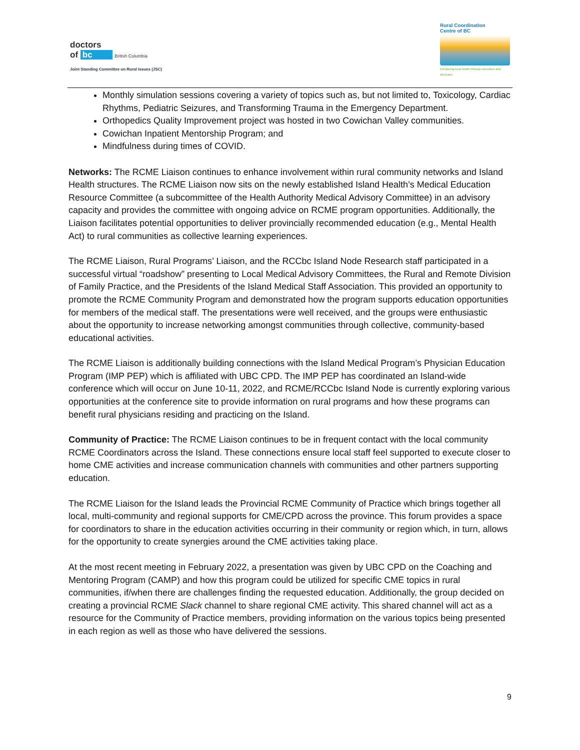doctors
of bc British Columbia
Joint Standing Committee on Rural Issues (JSC)
Rural Coordination
Centre of BC
Enhancing rural health through education and advocacy
Monthly simulation sessions covering a variety of topics such as, but not limited to, Toxicology, Cardiac Rhythms, Pediatric Seizures, and Transforming Trauma in the Emergency Department.
Orthopedics Quality Improvement project was hosted in two Cowichan Valley communities.
Cowichan Inpatient Mentorship Program; and
Mindfulness during times of COVID.
Networks: The RCME Liaison continues to enhance involvement within rural community networks and Island Health structures. The RCME Liaison now sits on the newly established Island Health’s Medical Education Resource Committee (a subcommittee of the Health Authority Medical Advisory Committee) in an advisory capacity and provides the committee with ongoing advice on RCME program opportunities. Additionally, the Liaison facilitates potential opportunities to deliver provincially recommended education (e.g., Mental Health Act) to rural communities as collective learning experiences.
The RCME Liaison, Rural Programs’ Liaison, and the RCCbc Island Node Research staff participated in a successful virtual “roadshow” presenting to Local Medical Advisory Committees, the Rural and Remote Division of Family Practice, and the Presidents of the Island Medical Staff Association. This provided an opportunity to promote the RCME Community Program and demonstrated how the program supports education opportunities for members of the medical staff. The presentations were well received, and the groups were enthusiastic about the opportunity to increase networking amongst communities through collective, community-based educational activities.
The RCME Liaison is additionally building connections with the Island Medical Program’s Physician Education Program (IMP PEP) which is affiliated with UBC CPD. The IMP PEP has coordinated an Island-wide conference which will occur on June 10-11, 2022, and RCME/RCCbc Island Node is currently exploring various opportunities at the conference site to provide information on rural programs and how these programs can benefit rural physicians residing and practicing on the Island.
Community of Practice: The RCME Liaison continues to be in frequent contact with the local community RCME Coordinators across the Island. These connections ensure local staff feel supported to execute closer to home CME activities and increase communication channels with communities and other partners supporting education.
The RCME Liaison for the Island leads the Provincial RCME Community of Practice which brings together all local, multi-community and regional supports for CME/CPD across the province. This forum provides a space for coordinators to share in the education activities occurring in their community or region which, in turn, allows for the opportunity to create synergies around the CME activities taking place.
At the most recent meeting in February 2022, a presentation was given by UBC CPD on the Coaching and Mentoring Program (CAMP) and how this program could be utilized for specific CME topics in rural communities, if/when there are challenges finding the requested education. Additionally, the group decided on creating a provincial RCME Slack channel to share regional CME activity. This shared channel will act as a resource for the Community of Practice members, providing information on the various topics being presented in each region as well as those who have delivered the sessions.
9